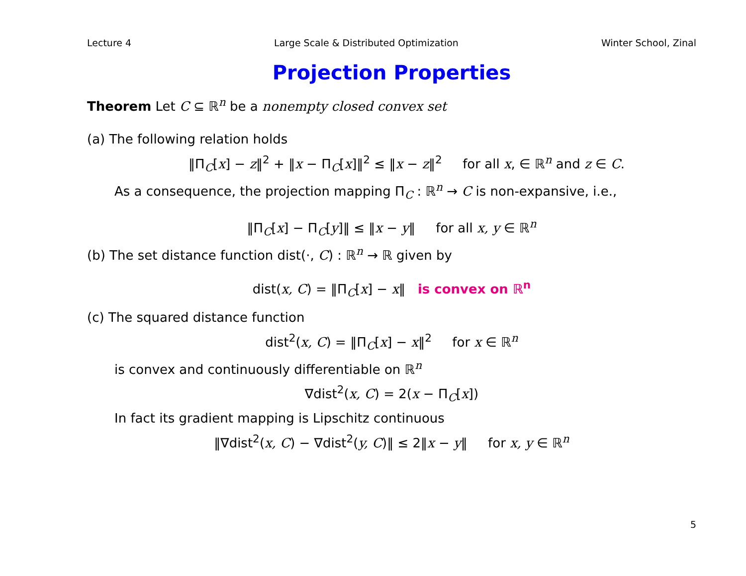Lecture 4 Large Scale & Distributed Optimization Winter School, Zinal
Projection Properties
Theorem Let C ⊆ ℝ<sup>n</sup> be a nonempty closed convex set
(a) The following relation holds
‖Π<sub>C</sub>[x] − z‖<sup>2</sup> + ‖x − Π<sub>C</sub>[x]‖<sup>2</sup> ≤ ‖x − z‖<sup>2</sup> for all x, ∈ ℝ<sup>n</sup> and z ∈ C.
As a consequence, the projection mapping Π<sub>C</sub> : ℝ<sup>n</sup> → C is non-expansive, i.e.,
‖Π<sub>C</sub>[x] − Π<sub>C</sub>[y]‖ ≤ ‖x − y‖ for all x, y ∈ ℝ<sup>n</sup>
(b) The set distance function dist(·, C) : ℝ<sup>n</sup> → ℝ given by
dist(x, C) = ‖Π<sub>C</sub>[x] − x‖ is convex on ℝ<sup>n</sup>
(c) The squared distance function
dist<sup>2</sup>(x, C) = ‖Π<sub>C</sub>[x] − x‖<sup>2</sup> for x ∈ ℝ<sup>n</sup>
is convex and continuously differentiable on ℝ<sup>n</sup>
∇dist<sup>2</sup>(x, C) = 2(x − Π<sub>C</sub>[x])
In fact its gradient mapping is Lipschitz continuous
‖∇dist<sup>2</sup>(x, C) − ∇dist<sup>2</sup>(y, C)‖ ≤ 2‖x − y‖ for x, y ∈ ℝ<sup>n</sup>
5